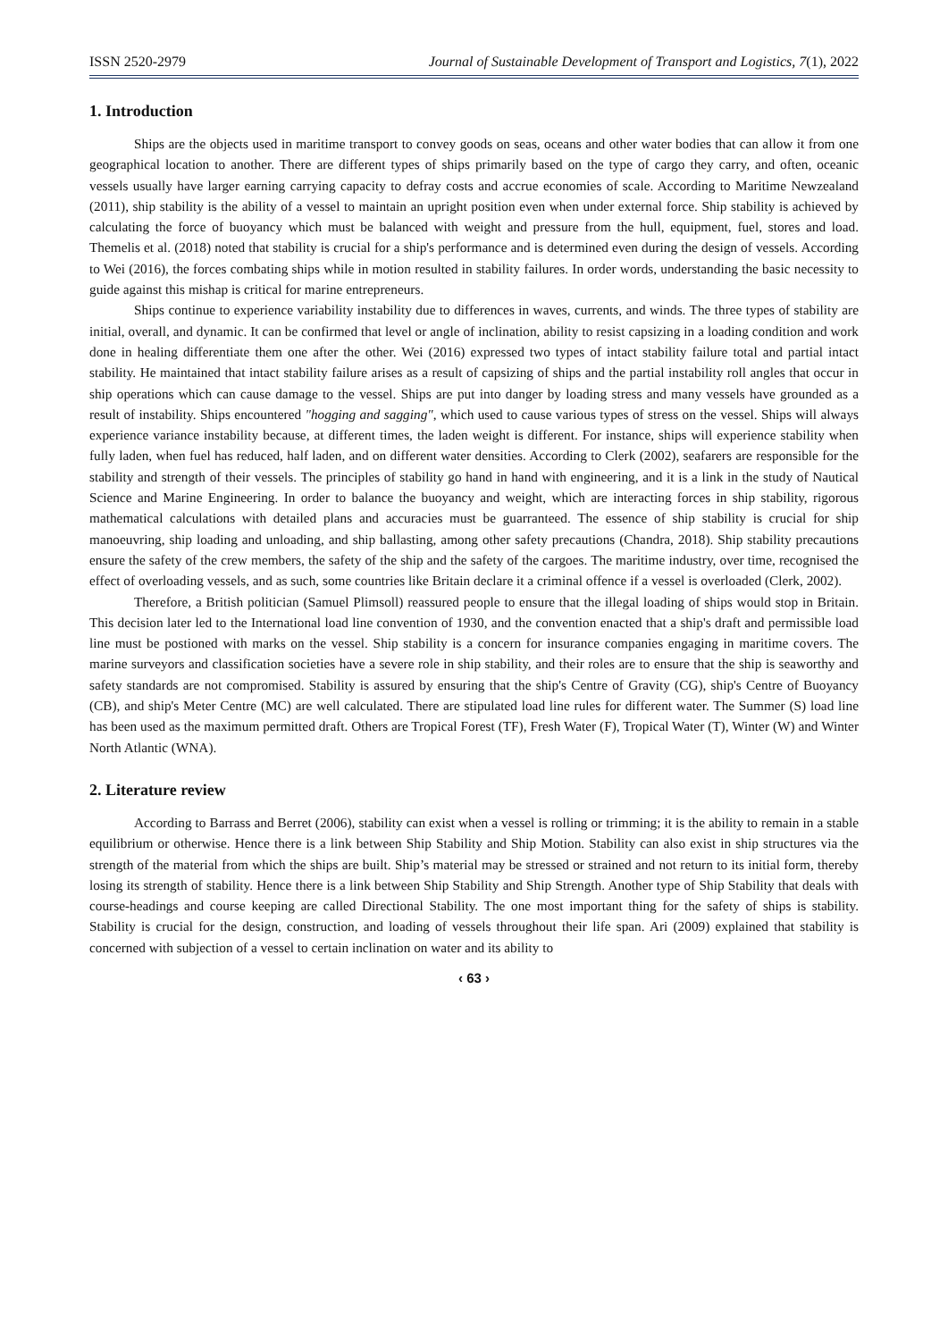ISSN 2520-2979 Journal of Sustainable Development of Transport and Logistics, 7(1), 2022
1. Introduction
Ships are the objects used in maritime transport to convey goods on seas, oceans and other water bodies that can allow it from one geographical location to another. There are different types of ships primarily based on the type of cargo they carry, and often, oceanic vessels usually have larger earning carrying capacity to defray costs and accrue economies of scale. According to Maritime Newzealand (2011), ship stability is the ability of a vessel to maintain an upright position even when under external force. Ship stability is achieved by calculating the force of buoyancy which must be balanced with weight and pressure from the hull, equipment, fuel, stores and load. Themelis et al. (2018) noted that stability is crucial for a ship's performance and is determined even during the design of vessels. According to Wei (2016), the forces combating ships while in motion resulted in stability failures. In order words, understanding the basic necessity to guide against this mishap is critical for marine entrepreneurs.
Ships continue to experience variability instability due to differences in waves, currents, and winds. The three types of stability are initial, overall, and dynamic. It can be confirmed that level or angle of inclination, ability to resist capsizing in a loading condition and work done in healing differentiate them one after the other. Wei (2016) expressed two types of intact stability failure total and partial intact stability. He maintained that intact stability failure arises as a result of capsizing of ships and the partial instability roll angles that occur in ship operations which can cause damage to the vessel. Ships are put into danger by loading stress and many vessels have grounded as a result of instability. Ships encountered "hogging and sagging", which used to cause various types of stress on the vessel. Ships will always experience variance instability because, at different times, the laden weight is different. For instance, ships will experience stability when fully laden, when fuel has reduced, half laden, and on different water densities. According to Clerk (2002), seafarers are responsible for the stability and strength of their vessels. The principles of stability go hand in hand with engineering, and it is a link in the study of Nautical Science and Marine Engineering. In order to balance the buoyancy and weight, which are interacting forces in ship stability, rigorous mathematical calculations with detailed plans and accuracies must be guarranteed. The essence of ship stability is crucial for ship manoeuvring, ship loading and unloading, and ship ballasting, among other safety precautions (Chandra, 2018). Ship stability precautions ensure the safety of the crew members, the safety of the ship and the safety of the cargoes. The maritime industry, over time, recognised the effect of overloading vessels, and as such, some countries like Britain declare it a criminal offence if a vessel is overloaded (Clerk, 2002).
Therefore, a British politician (Samuel Plimsoll) reassured people to ensure that the illegal loading of ships would stop in Britain. This decision later led to the International load line convention of 1930, and the convention enacted that a ship's draft and permissible load line must be postioned with marks on the vessel. Ship stability is a concern for insurance companies engaging in maritime covers. The marine surveyors and classification societies have a severe role in ship stability, and their roles are to ensure that the ship is seaworthy and safety standards are not compromised. Stability is assured by ensuring that the ship's Centre of Gravity (CG), ship's Centre of Buoyancy (CB), and ship's Meter Centre (MC) are well calculated. There are stipulated load line rules for different water. The Summer (S) load line has been used as the maximum permitted draft. Others are Tropical Forest (TF), Fresh Water (F), Tropical Water (T), Winter (W) and Winter North Atlantic (WNA).
2. Literature review
According to Barrass and Berret (2006), stability can exist when a vessel is rolling or trimming; it is the ability to remain in a stable equilibrium or otherwise. Hence there is a link between Ship Stability and Ship Motion. Stability can also exist in ship structures via the strength of the material from which the ships are built. Ship’s material may be stressed or strained and not return to its initial form, thereby losing its strength of stability. Hence there is a link between Ship Stability and Ship Strength. Another type of Ship Stability that deals with course-headings and course keeping are called Directional Stability. The one most important thing for the safety of ships is stability. Stability is crucial for the design, construction, and loading of vessels throughout their life span. Ari (2009) explained that stability is concerned with subjection of a vessel to certain inclination on water and its ability to
‹ 63 ›